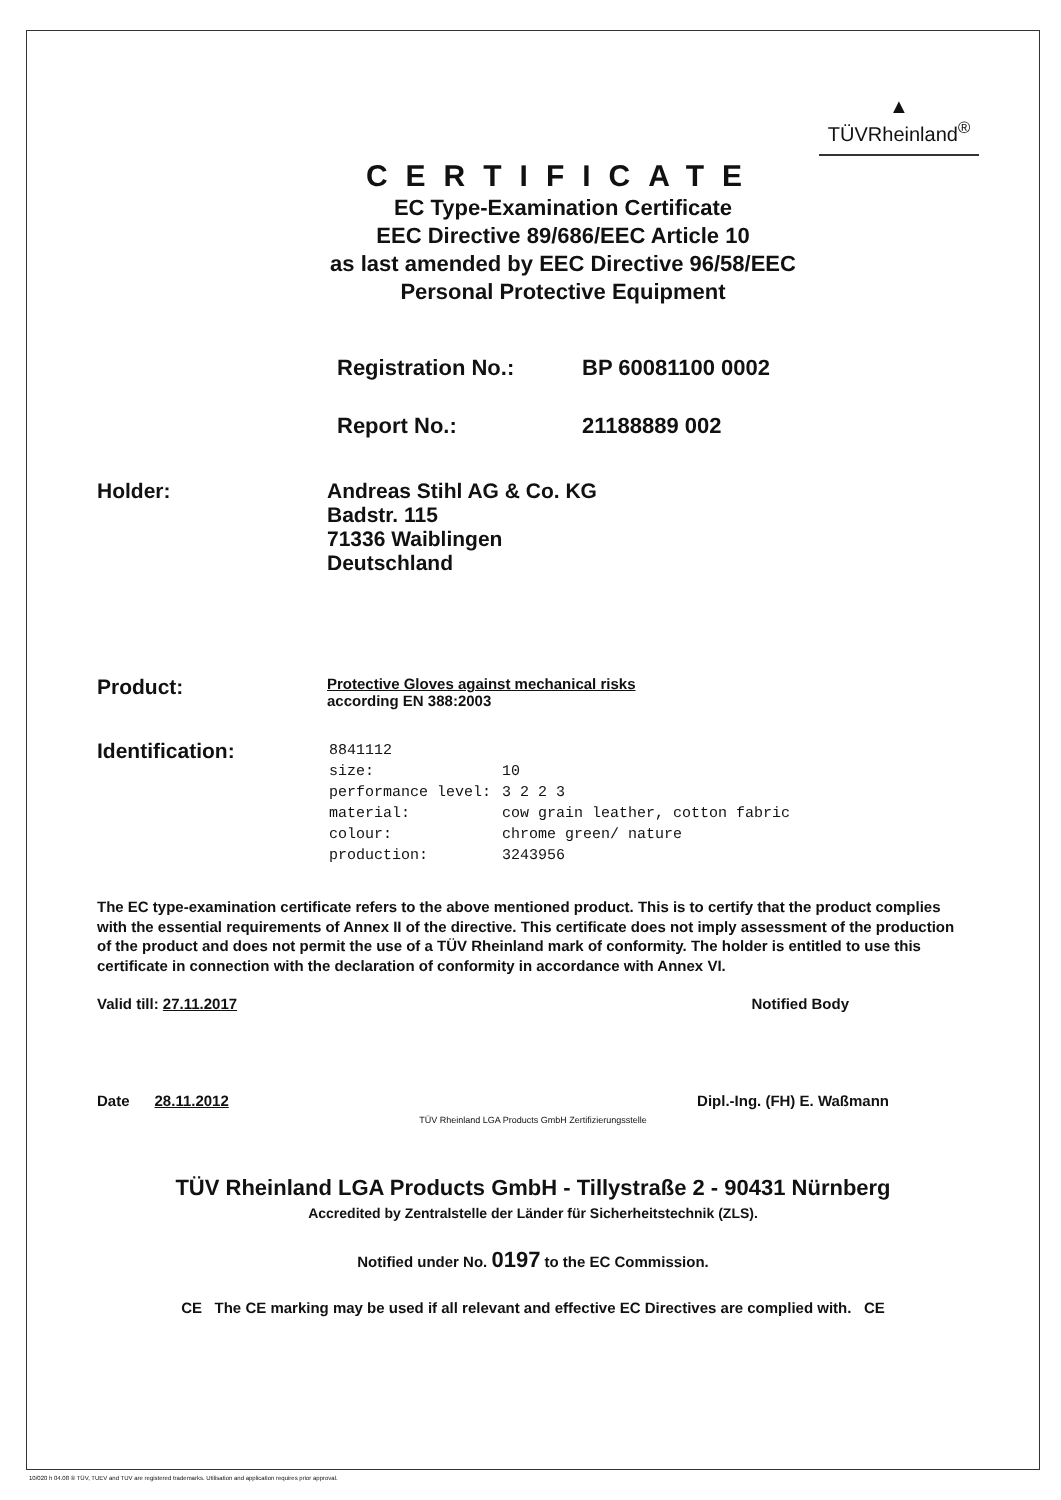▲
TÜVRheinland<sup>®</sup>
CERTIFICATE
EC Type-Examination Certificate
EEC Directive 89/686/EEC Article 10
as last amended by EEC Directive 96/58/EEC
Personal Protective Equipment
Registration No.: BP 60081100 0002
Report No.: 21188889 002
Holder: Andreas Stihl AG & Co. KG
Badstr. 115
71336 Waiblingen
Deutschland
Product:
Protective Gloves against mechanical risks
according EN 388:2003
Identification:
| 8841112 | |
| size: | 10 |
| performance level: | 3 2 2 3 |
| material: | cow grain leather, cotton fabric |
| colour: | chrome green/ nature |
| production: | 3243956 |
The EC type-examination certificate refers to the above mentioned product. This is to certify that the product complies with the essential requirements of Annex II of the directive. This certificate does not imply assessment of the production of the product and does not permit the use of a TÜV Rheinland mark of conformity. The holder is entitled to use this certificate in connection with the declaration of conformity in accordance with Annex VI.
Valid till: 27.11.2017 Notified Body
Date 28.11.2012 Dipl.-Ing. (FH) E. Waßmann
TÜV Rheinland LGA Products GmbH Zertifizierungsstelle
TÜV Rheinland LGA Products GmbH - Tillystraße 2 - 90431 Nürnberg
Accredited by Zentralstelle der Länder für Sicherheitstechnik (ZLS).
Notified under No. 0197 to the EC Commission.
CE The CE marking may be used if all relevant and effective EC Directives are complied with. CE
10/020 h 04.08 ® TÜV, TUEV and TUV are registered trademarks. Utilisation and application requires prior approval.